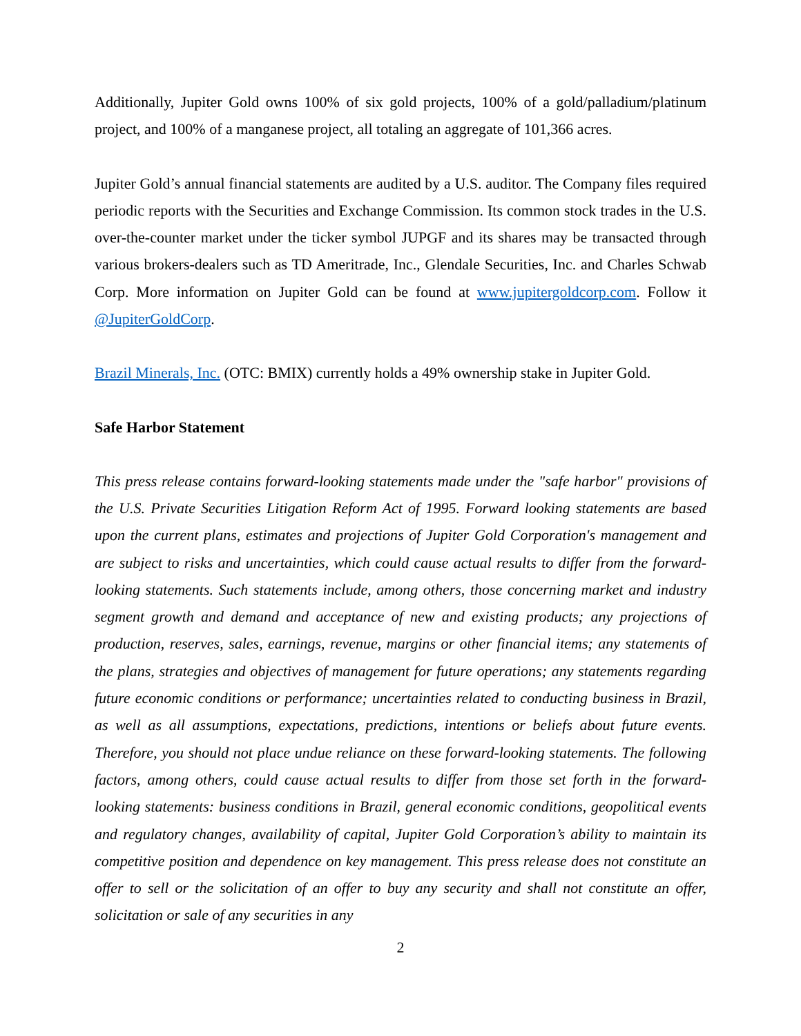Additionally, Jupiter Gold owns 100% of six gold projects, 100% of a gold/palladium/platinum project, and 100% of a manganese project, all totaling an aggregate of 101,366 acres.
Jupiter Gold’s annual financial statements are audited by a U.S. auditor. The Company files required periodic reports with the Securities and Exchange Commission. Its common stock trades in the U.S. over-the-counter market under the ticker symbol JUPGF and its shares may be transacted through various brokers-dealers such as TD Ameritrade, Inc., Glendale Securities, Inc. and Charles Schwab Corp. More information on Jupiter Gold can be found at www.jupitergoldcorp.com. Follow it @JupiterGoldCorp.
Brazil Minerals, Inc. (OTC: BMIX) currently holds a 49% ownership stake in Jupiter Gold.
Safe Harbor Statement
This press release contains forward-looking statements made under the "safe harbor" provisions of the U.S. Private Securities Litigation Reform Act of 1995. Forward looking statements are based upon the current plans, estimates and projections of Jupiter Gold Corporation's management and are subject to risks and uncertainties, which could cause actual results to differ from the forward- looking statements. Such statements include, among others, those concerning market and industry segment growth and demand and acceptance of new and existing products; any projections of production, reserves, sales, earnings, revenue, margins or other financial items; any statements of the plans, strategies and objectives of management for future operations; any statements regarding future economic conditions or performance; uncertainties related to conducting business in Brazil, as well as all assumptions, expectations, predictions, intentions or beliefs about future events. Therefore, you should not place undue reliance on these forward-looking statements. The following factors, among others, could cause actual results to differ from those set forth in the forward-looking statements: business conditions in Brazil, general economic conditions, geopolitical events and regulatory changes, availability of capital, Jupiter Gold Corporation’s ability to maintain its competitive position and dependence on key management. This press release does not constitute an offer to sell or the solicitation of an offer to buy any security and shall not constitute an offer, solicitation or sale of any securities in any
2